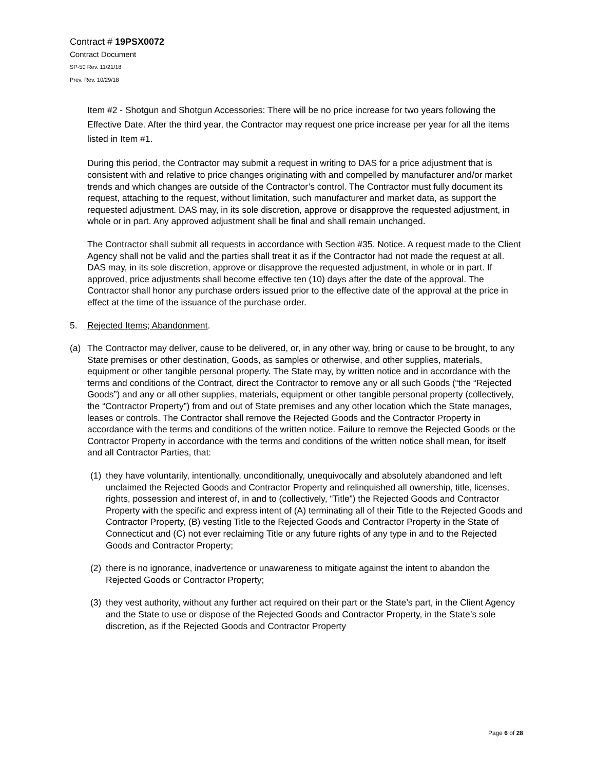Contract # 19PSX0072
Contract Document
SP-50 Rev. 11/21/18
Prev. Rev. 10/29/18
Item #2 - Shotgun and Shotgun Accessories: There will be no price increase for two years following the Effective Date. After the third year, the Contractor may request one price increase per year for all the items listed in Item #1.
During this period, the Contractor may submit a request in writing to DAS for a price adjustment that is consistent with and relative to price changes originating with and compelled by manufacturer and/or market trends and which changes are outside of the Contractor’s control. The Contractor must fully document its request, attaching to the request, without limitation, such manufacturer and market data, as support the requested adjustment. DAS may, in its sole discretion, approve or disapprove the requested adjustment, in whole or in part. Any approved adjustment shall be final and shall remain unchanged.
The Contractor shall submit all requests in accordance with Section #35. Notice. A request made to the Client Agency shall not be valid and the parties shall treat it as if the Contractor had not made the request at all. DAS may, in its sole discretion, approve or disapprove the requested adjustment, in whole or in part. If approved, price adjustments shall become effective ten (10) days after the date of the approval. The Contractor shall honor any purchase orders issued prior to the effective date of the approval at the price in effect at the time of the issuance of the purchase order.
5. Rejected Items; Abandonment.
(a) The Contractor may deliver, cause to be delivered, or, in any other way, bring or cause to be brought, to any State premises or other destination, Goods, as samples or otherwise, and other supplies, materials, equipment or other tangible personal property. The State may, by written notice and in accordance with the terms and conditions of the Contract, direct the Contractor to remove any or all such Goods (“the “Rejected Goods”) and any or all other supplies, materials, equipment or other tangible personal property (collectively, the “Contractor Property”) from and out of State premises and any other location which the State manages, leases or controls. The Contractor shall remove the Rejected Goods and the Contractor Property in accordance with the terms and conditions of the written notice. Failure to remove the Rejected Goods or the Contractor Property in accordance with the terms and conditions of the written notice shall mean, for itself and all Contractor Parties, that:
(1)
they have voluntarily, intentionally, unconditionally, unequivocally and absolutely abandoned and left unclaimed the Rejected Goods and Contractor Property and relinquished all ownership, title, licenses, rights, possession and interest of, in and to (collectively, “Title”) the Rejected Goods and Contractor Property with the specific and express intent of (A) terminating all of their Title to the Rejected Goods and Contractor Property, (B) vesting Title to the Rejected Goods and Contractor Property in the State of Connecticut and (C) not ever reclaiming Title or any future rights of any type in and to the Rejected Goods and Contractor Property;
(2)
there is no ignorance, inadvertence or unawareness to mitigate against the intent to abandon the Rejected Goods or Contractor Property;
(3)
they vest authority, without any further act required on their part or the State’s part, in the Client Agency and the State to use or dispose of the Rejected Goods and Contractor Property, in the State’s sole discretion, as if the Rejected Goods and Contractor Property
Page 6 of 28